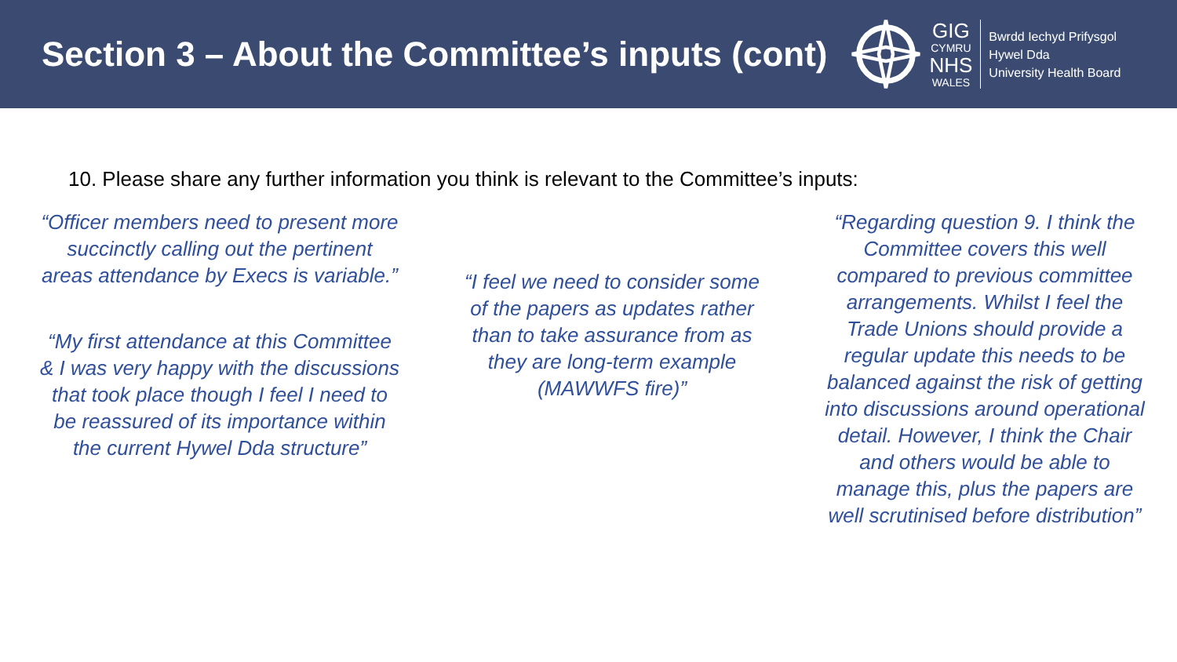Section 3 – About the Committee’s inputs (cont)
GIG
CYMRU
NHS
WALES
Bwrdd Iechyd Prifysgol
Hywel Dda
University Health Board
10. Please share any further information you think is relevant to the Committee’s inputs:
“Officer members need to present more succinctly calling out the pertinent areas attendance by Execs is variable.”
“My first attendance at this Committee & I was very happy with the discussions that took place though I feel I need to be reassured of its importance within the current Hywel Dda structure”
“I feel we need to consider some of the papers as updates rather than to take assurance from as they are long-term example (MAWWFS fire)”
“Regarding question 9. I think the Committee covers this well compared to previous committee arrangements. Whilst I feel the Trade Unions should provide a regular update this needs to be balanced against the risk of getting into discussions around operational detail. However, I think the Chair and others would be able to manage this, plus the papers are well scrutinised before distribution”